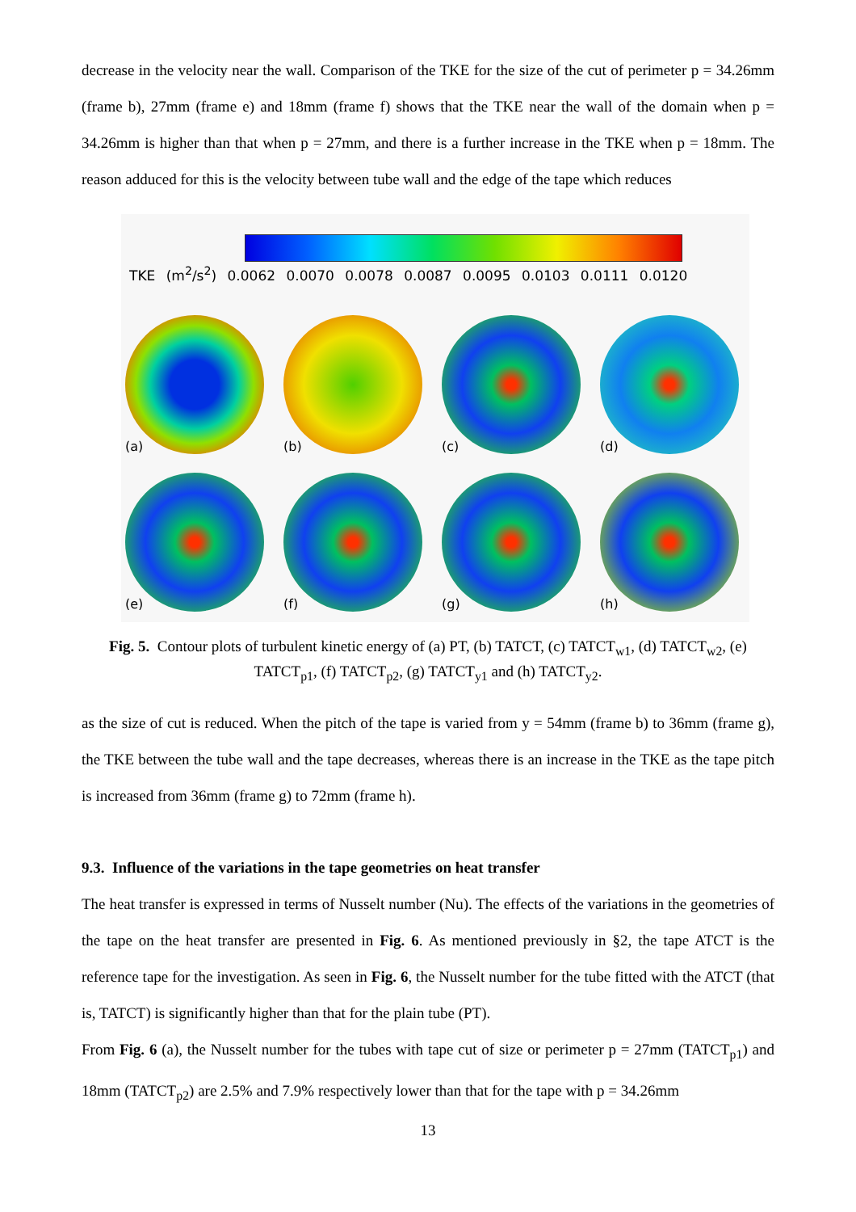decrease in the velocity near the wall. Comparison of the TKE for the size of the cut of perimeter p = 34.26mm (frame b), 27mm (frame e) and 18mm (frame f) shows that the TKE near the wall of the domain when p = 34.26mm is higher than that when p = 27mm, and there is a further increase in the TKE when p = 18mm. The reason adduced for this is the velocity between tube wall and the edge of the tape which reduces
TKE (m<sup>2</sup>/s<sup>2</sup>) 0.0062 0.0070 0.0078 0.0087 0.0095 0.0103 0.0111 0.0120
(a)
(b)
(c)
(d)
(e)
(f)
(g)
(h)
Fig. 5. Contour plots of turbulent kinetic energy of (a) PT, (b) TATCT, (c) TATCT<sub>w1</sub>, (d) TATCT<sub>w2</sub>, (e) TATCT<sub>p1</sub>, (f) TATCT<sub>p2</sub>, (g) TATCT<sub>y1</sub> and (h) TATCT<sub>y2</sub>.
as the size of cut is reduced. When the pitch of the tape is varied from y = 54mm (frame b) to 36mm (frame g), the TKE between the tube wall and the tape decreases, whereas there is an increase in the TKE as the tape pitch is increased from 36mm (frame g) to 72mm (frame h).
9.3. Influence of the variations in the tape geometries on heat transfer
The heat transfer is expressed in terms of Nusselt number (Nu). The effects of the variations in the geometries of the tape on the heat transfer are presented in Fig. 6. As mentioned previously in §2, the tape ATCT is the reference tape for the investigation. As seen in Fig. 6, the Nusselt number for the tube fitted with the ATCT (that is, TATCT) is significantly higher than that for the plain tube (PT).
From Fig. 6 (a), the Nusselt number for the tubes with tape cut of size or perimeter p = 27mm (TATCT<sub>p1</sub>) and 18mm (TATCT<sub>p2</sub>) are 2.5% and 7.9% respectively lower than that for the tape with p = 34.26mm
13